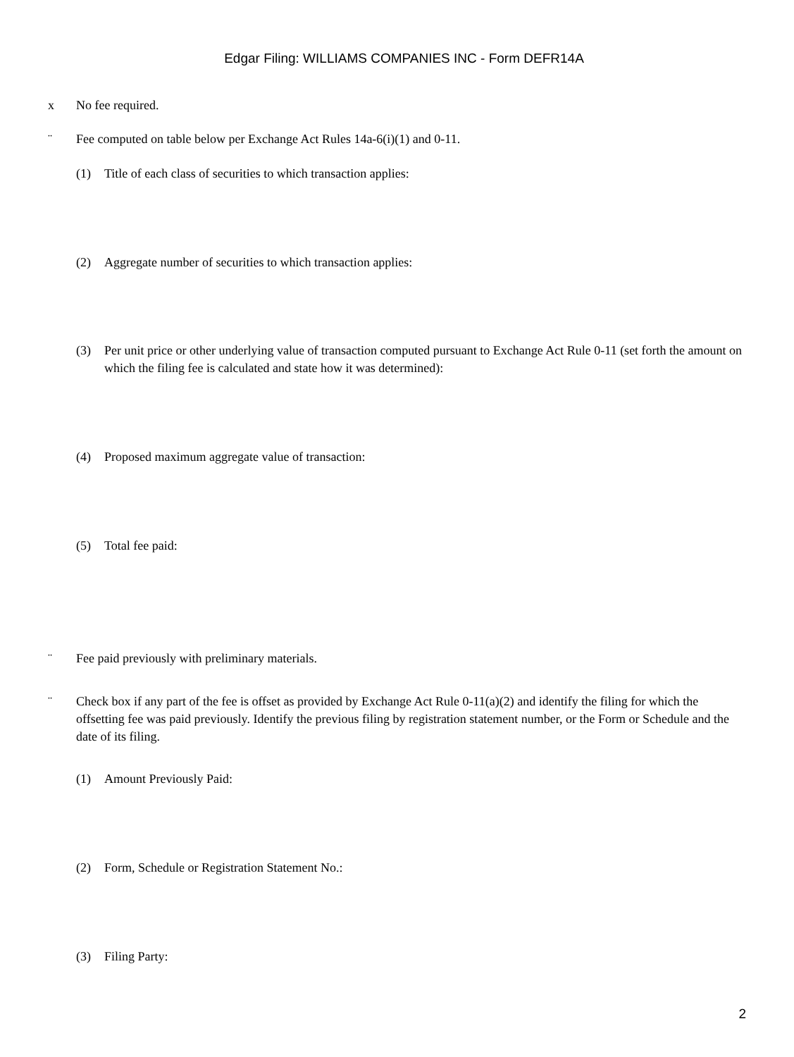Edgar Filing: WILLIAMS COMPANIES INC - Form DEFR14A
x No fee required.
¨ Fee computed on table below per Exchange Act Rules 14a-6(i)(1) and 0-11.
(1) Title of each class of securities to which transaction applies:
(2) Aggregate number of securities to which transaction applies:
(3) Per unit price or other underlying value of transaction computed pursuant to Exchange Act Rule 0-11 (set forth the amount on which the filing fee is calculated and state how it was determined):
(4) Proposed maximum aggregate value of transaction:
(5) Total fee paid:
¨ Fee paid previously with preliminary materials.
¨ Check box if any part of the fee is offset as provided by Exchange Act Rule 0-11(a)(2) and identify the filing for which the offsetting fee was paid previously. Identify the previous filing by registration statement number, or the Form or Schedule and the date of its filing.
(1) Amount Previously Paid:
(2) Form, Schedule or Registration Statement No.:
(3) Filing Party:
2